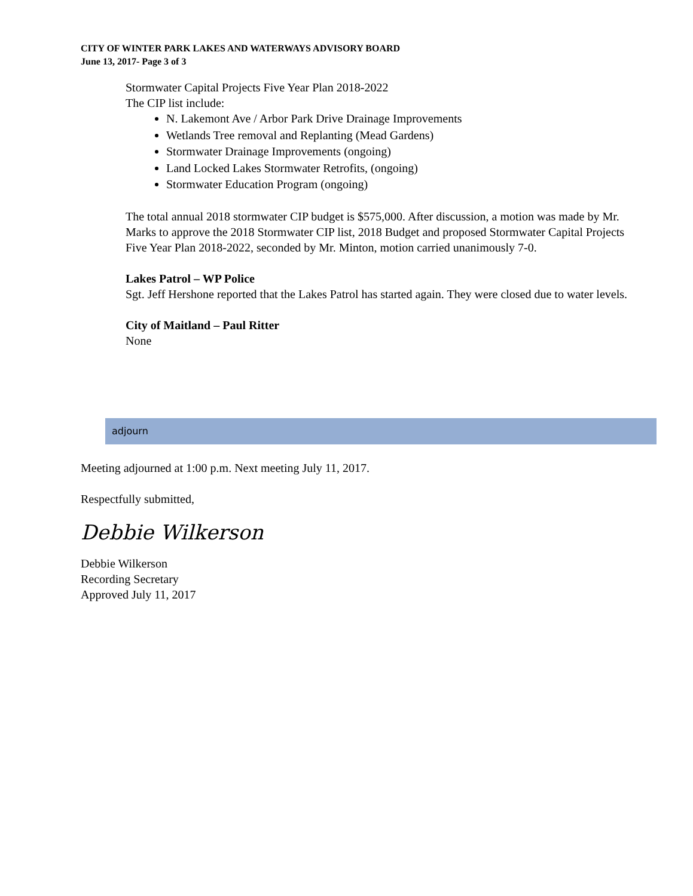CITY OF WINTER PARK LAKES AND WATERWAYS ADVISORY BOARD
June 13, 2017- Page 3 of 3
Stormwater Capital Projects Five Year Plan 2018-2022
The CIP list include:
N. Lakemont Ave / Arbor Park Drive Drainage Improvements
Wetlands Tree removal and Replanting (Mead Gardens)
Stormwater Drainage Improvements (ongoing)
Land Locked Lakes Stormwater Retrofits, (ongoing)
Stormwater Education Program (ongoing)
The total annual 2018 stormwater CIP budget is $575,000. After discussion, a motion was made by Mr. Marks to approve the 2018 Stormwater CIP list, 2018 Budget and proposed Stormwater Capital Projects Five Year Plan 2018-2022, seconded by Mr. Minton, motion carried unanimously 7-0.
Lakes Patrol – WP Police
Sgt. Jeff Hershone reported that the Lakes Patrol has started again. They were closed due to water levels.
City of Maitland – Paul Ritter
None
adjourn
Meeting adjourned at 1:00 p.m. Next meeting July 11, 2017.
Respectfully submitted,
Debbie Wilkerson
Debbie Wilkerson
Recording Secretary
Approved July 11, 2017